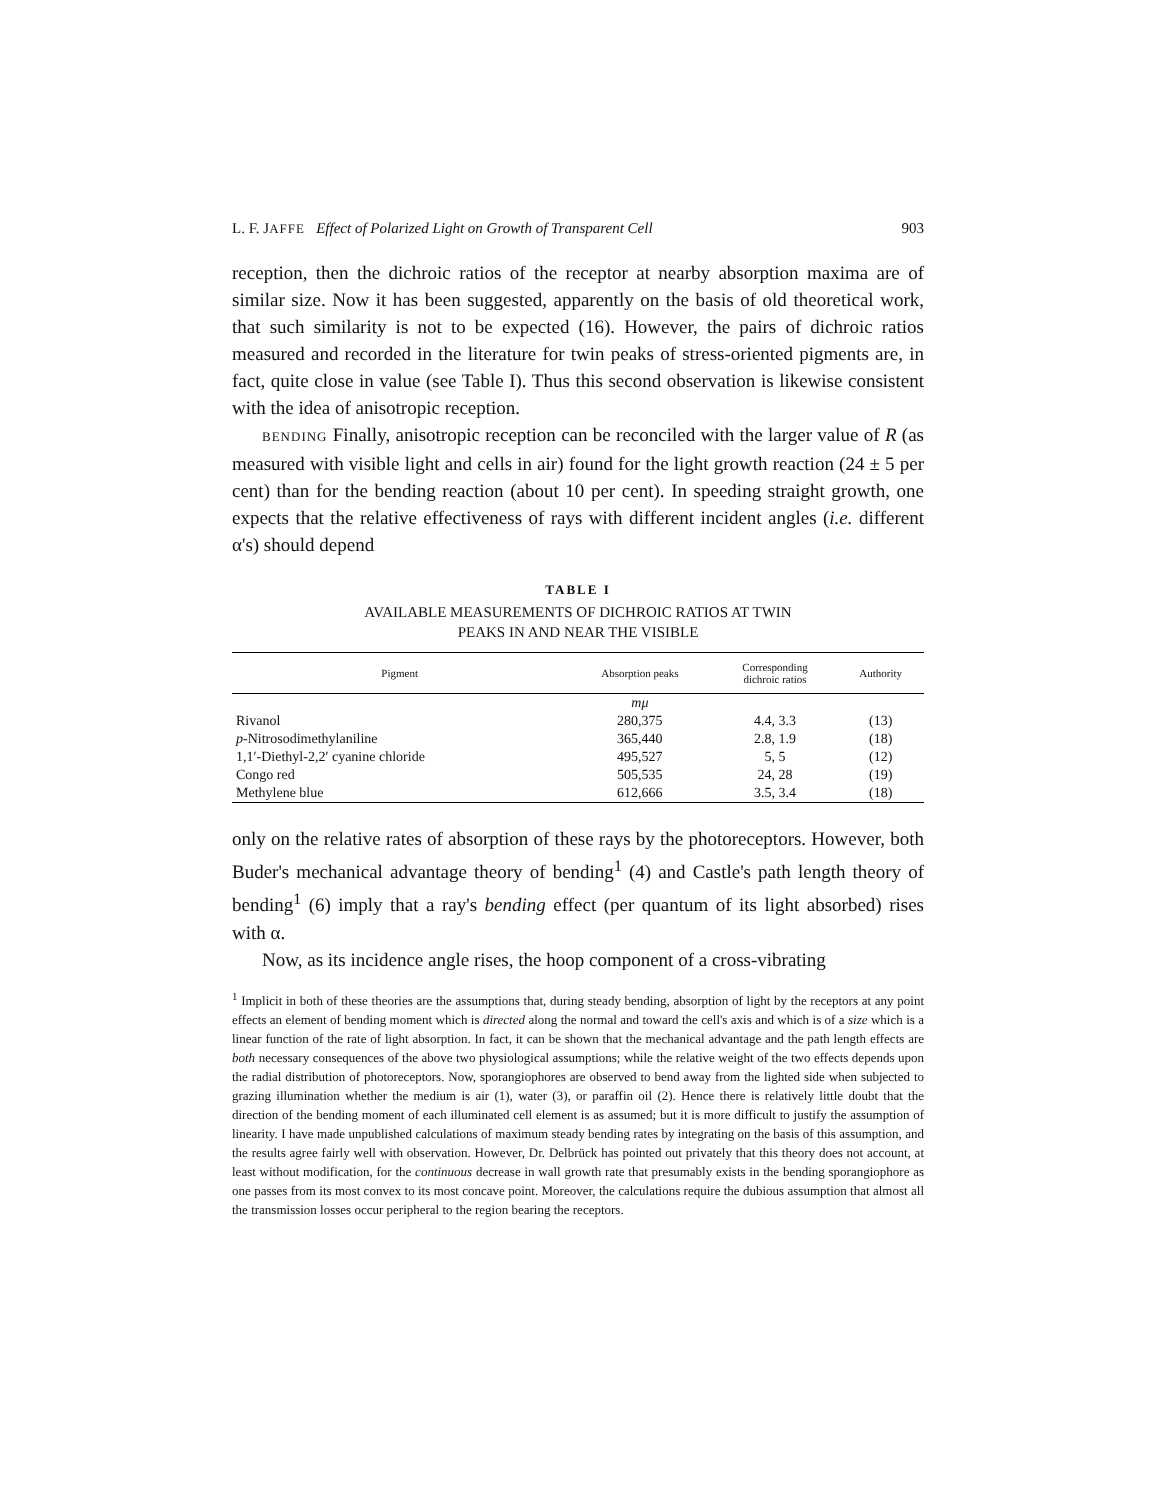L. F. JAFFE Effect of Polarized Light on Growth of Transparent Cell 903
reception, then the dichroic ratios of the receptor at nearby absorption maxima are of similar size. Now it has been suggested, apparently on the basis of old theoretical work, that such similarity is not to be expected (16). However, the pairs of dichroic ratios measured and recorded in the literature for twin peaks of stress-oriented pigments are, in fact, quite close in value (see Table I). Thus this second observation is likewise consistent with the idea of anisotropic reception.
BENDING Finally, anisotropic reception can be reconciled with the larger value of R (as measured with visible light and cells in air) found for the light growth reaction (24 ± 5 per cent) than for the bending reaction (about 10 per cent). In speeding straight growth, one expects that the relative effectiveness of rays with different incident angles (i.e. different α's) should depend
TABLE I
AVAILABLE MEASUREMENTS OF DICHROIC RATIOS AT TWIN
PEAKS IN AND NEAR THE VISIBLE
| Pigment | Absorption peaks | Corresponding dichroic ratios | Authority |
| --- | --- | --- | --- |
| | mμ | | |
| Rivanol | 280,375 | 4.4, 3.3 | (13) |
| p -Nitrosodimethylaniline | 365,440 | 2.8, 1.9 | (18) |
| 1,1′-Diethyl-2,2′ cyanine chloride | 495,527 | 5, 5 | (12) |
| Congo red | 505,535 | 24, 28 | (19) |
| Methylene blue | 612,666 | 3.5, 3.4 | (18) |
only on the relative rates of absorption of these rays by the photoreceptors. However, both Buder's mechanical advantage theory of bending<sup>1</sup> (4) and Castle's path length theory of bending<sup>1</sup> (6) imply that a ray's bending effect (per quantum of its light absorbed) rises with α.
Now, as its incidence angle rises, the hoop component of a cross-vibrating
<sup>1</sup> Implicit in both of these theories are the assumptions that, during steady bending, absorption of light by the receptors at any point effects an element of bending moment which is directed along the normal and toward the cell's axis and which is of a size which is a linear function of the rate of light absorption. In fact, it can be shown that the mechanical advantage and the path length effects are both necessary consequences of the above two physiological assumptions; while the relative weight of the two effects depends upon the radial distribution of photoreceptors. Now, sporangiophores are observed to bend away from the lighted side when subjected to grazing illumination whether the medium is air (1), water (3), or paraffin oil (2). Hence there is relatively little doubt that the direction of the bending moment of each illuminated cell element is as assumed; but it is more difficult to justify the assumption of linearity. I have made unpublished calculations of maximum steady bending rates by integrating on the basis of this assumption, and the results agree fairly well with observation. However, Dr. Delbrück has pointed out privately that this theory does not account, at least without modification, for the continuous decrease in wall growth rate that presumably exists in the bending sporangiophore as one passes from its most convex to its most concave point. Moreover, the calculations require the dubious assumption that almost all the transmission losses occur peripheral to the region bearing the receptors.